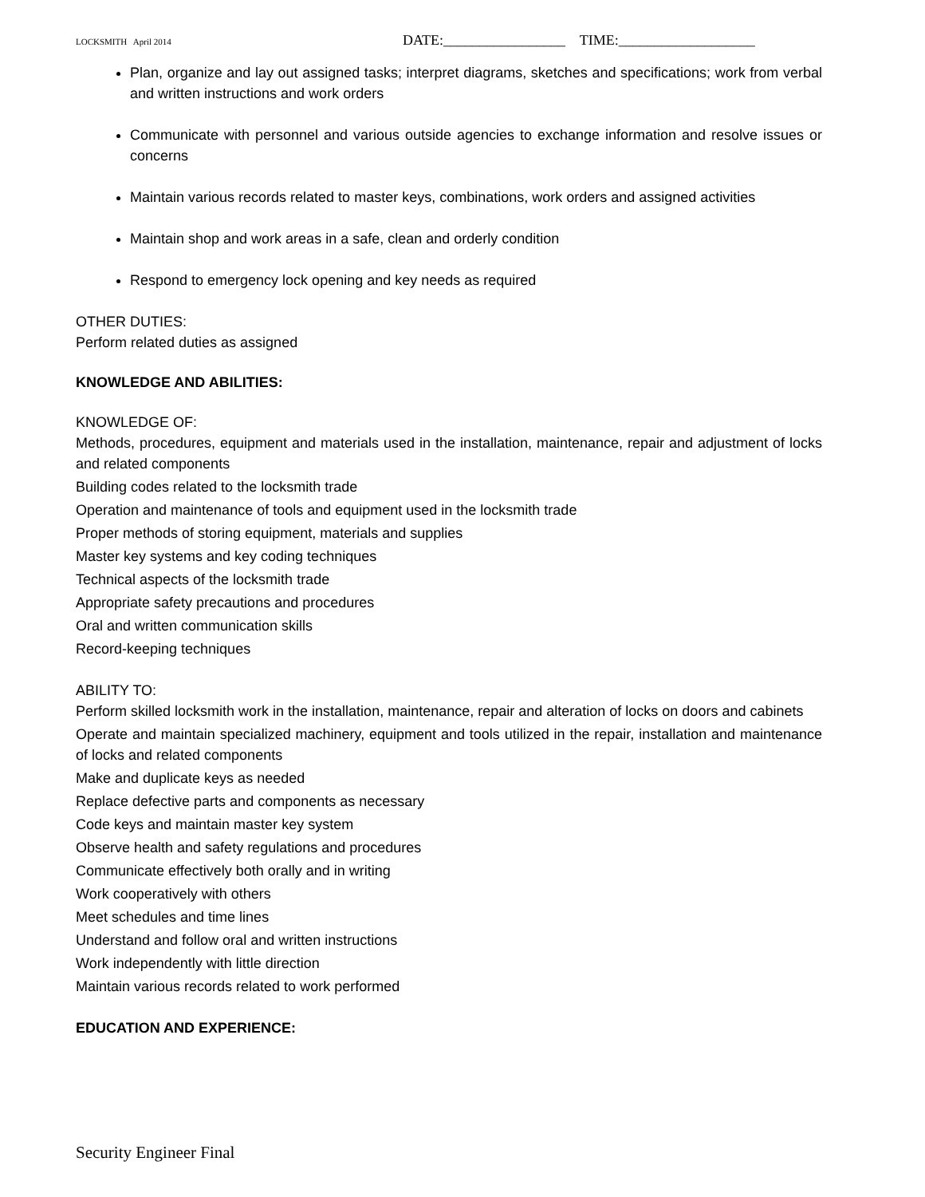LOCKSMITH April 2014 DATE:_________________ TIME:___________________
Plan, organize and lay out assigned tasks; interpret diagrams, sketches and specifications; work from verbal and written instructions and work orders
Communicate with personnel and various outside agencies to exchange information and resolve issues or concerns
Maintain various records related to master keys, combinations, work orders and assigned activities
Maintain shop and work areas in a safe, clean and orderly condition
Respond to emergency lock opening and key needs as required
OTHER DUTIES:
Perform related duties as assigned
KNOWLEDGE AND ABILITIES:
KNOWLEDGE OF:
Methods, procedures, equipment and materials used in the installation, maintenance, repair and adjustment of locks and related components
Building codes related to the locksmith trade
Operation and maintenance of tools and equipment used in the locksmith trade
Proper methods of storing equipment, materials and supplies
Master key systems and key coding techniques
Technical aspects of the locksmith trade
Appropriate safety precautions and procedures
Oral and written communication skills
Record-keeping techniques
ABILITY TO:
Perform skilled locksmith work in the installation, maintenance, repair and alteration of locks on doors and cabinets
Operate and maintain specialized machinery, equipment and tools utilized in the repair, installation and maintenance of locks and related components
Make and duplicate keys as needed
Replace defective parts and components as necessary
Code keys and maintain master key system
Observe health and safety regulations and procedures
Communicate effectively both orally and in writing
Work cooperatively with others
Meet schedules and time lines
Understand and follow oral and written instructions
Work independently with little direction
Maintain various records related to work performed
EDUCATION AND EXPERIENCE:
Security Engineer Final